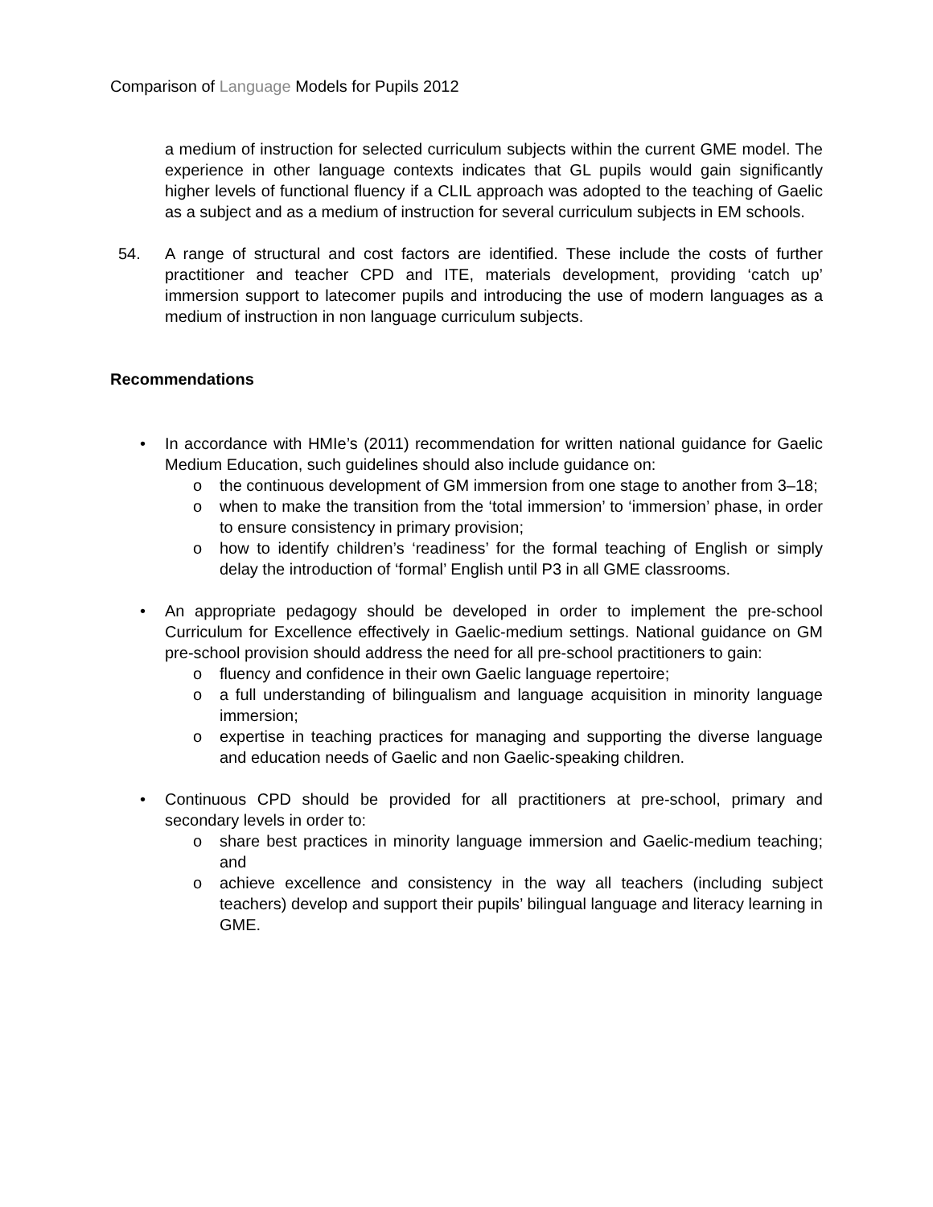Comparison of Language Models for Pupils 2012
a medium of instruction for selected curriculum subjects within the current GME model. The experience in other language contexts indicates that GL pupils would gain significantly higher levels of functional fluency if a CLIL approach was adopted to the teaching of Gaelic as a subject and as a medium of instruction for several curriculum subjects in EM schools.
54. A range of structural and cost factors are identified. These include the costs of further practitioner and teacher CPD and ITE, materials development, providing ‘catch up’ immersion support to latecomer pupils and introducing the use of modern languages as a medium of instruction in non language curriculum subjects.
Recommendations
• In accordance with HMIe’s (2011) recommendation for written national guidance for Gaelic Medium Education, such guidelines should also include guidance on:
o the continuous development of GM immersion from one stage to another from 3–18;
o when to make the transition from the ‘total immersion’ to ‘immersion’ phase, in order to ensure consistency in primary provision;
o how to identify children’s ‘readiness’ for the formal teaching of English or simply delay the introduction of ‘formal’ English until P3 in all GME classrooms.
• An appropriate pedagogy should be developed in order to implement the pre-school Curriculum for Excellence effectively in Gaelic-medium settings. National guidance on GM pre-school provision should address the need for all pre-school practitioners to gain:
o fluency and confidence in their own Gaelic language repertoire;
o a full understanding of bilingualism and language acquisition in minority language immersion;
o expertise in teaching practices for managing and supporting the diverse language and education needs of Gaelic and non Gaelic-speaking children.
• Continuous CPD should be provided for all practitioners at pre-school, primary and secondary levels in order to:
o share best practices in minority language immersion and Gaelic-medium teaching; and
o achieve excellence and consistency in the way all teachers (including subject teachers) develop and support their pupils’ bilingual language and literacy learning in GME.